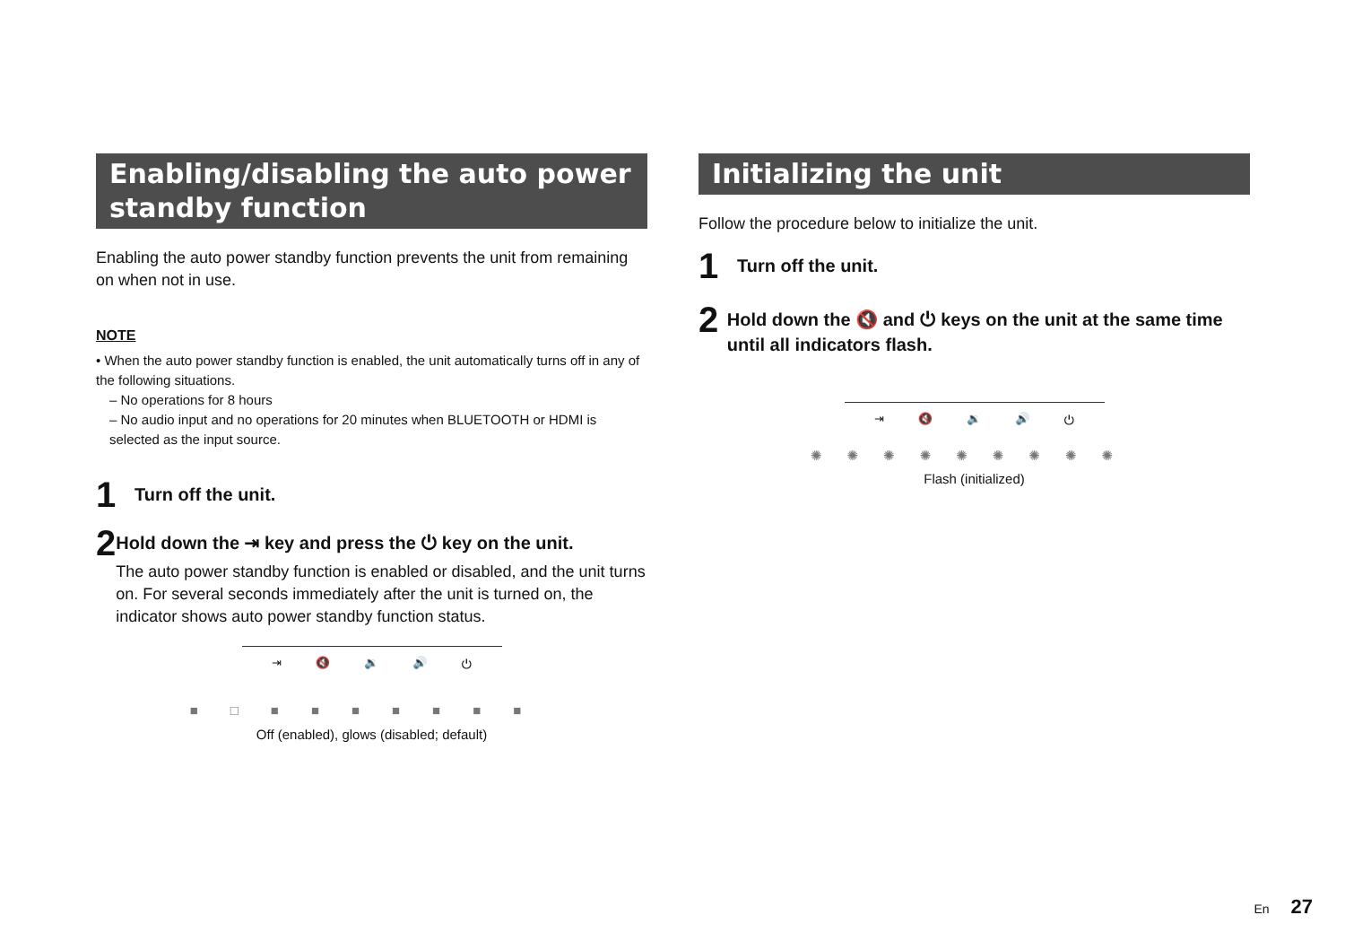Enabling/disabling the auto power standby function
Enabling the auto power standby function prevents the unit from remaining on when not in use.
NOTE
• When the auto power standby function is enabled, the unit automatically turns off in any of the following situations.
– No operations for 8 hours
– No audio input and no operations for 20 minutes when BLUETOOTH or HDMI is selected as the input source.
1
Turn off the unit.
2
Hold down the ⇥ key and press the ⏻ key on the unit.
The auto power standby function is enabled or disabled, and the unit turns on. For several seconds immediately after the unit is turned on, the indicator shows auto power standby function status.
⇥ 🔇 🔉 🔊 ⏻
■□■■■■■■■
Off (enabled), glows (disabled; default)
Initializing the unit
Follow the procedure below to initialize the unit.
1
Turn off the unit.
2
Hold down the 🔇 and ⏻ keys on the unit at the same time until all indicators flash.
⇥ 🔇 🔉 🔊 ⏻
✺✺✺✺✺✺✺✺✺
Flash (initialized)
En 27